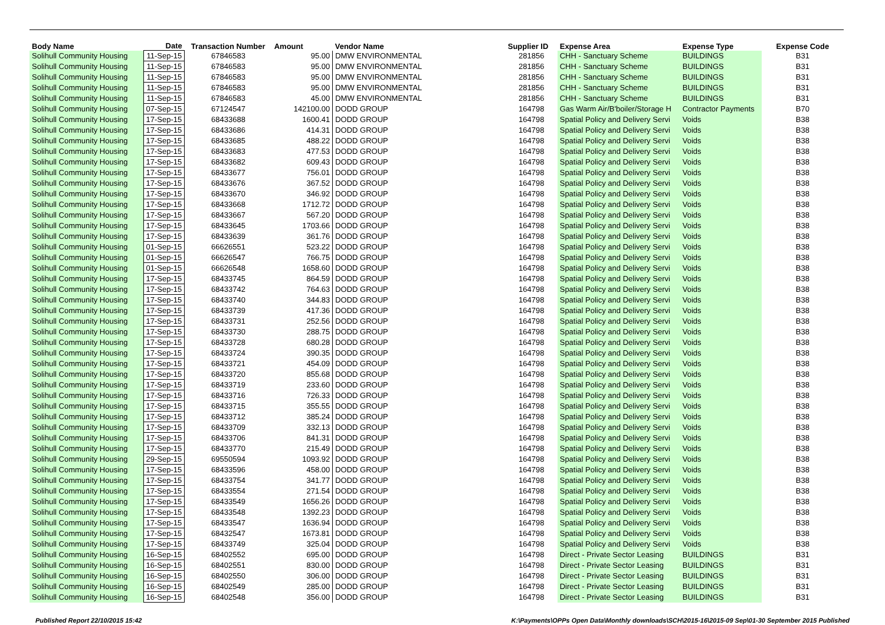| Body Name | Date | Transaction Number | Amount | Vendor Name | Supplier ID | Expense Area | Expense Type | Expense Code |
| --- | --- | --- | --- | --- | --- | --- | --- | --- |
| Solihull Community Housing | 11-Sep-15 | 67846583 | 95.00 | DMW ENVIRONMENTAL | 281856 | CHH - Sanctuary Scheme | BUILDINGS | B31 |
| Solihull Community Housing | 11-Sep-15 | 67846583 | 95.00 | DMW ENVIRONMENTAL | 281856 | CHH - Sanctuary Scheme | BUILDINGS | B31 |
| Solihull Community Housing | 11-Sep-15 | 67846583 | 95.00 | DMW ENVIRONMENTAL | 281856 | CHH - Sanctuary Scheme | BUILDINGS | B31 |
| Solihull Community Housing | 11-Sep-15 | 67846583 | 95.00 | DMW ENVIRONMENTAL | 281856 | CHH - Sanctuary Scheme | BUILDINGS | B31 |
| Solihull Community Housing | 11-Sep-15 | 67846583 | 45.00 | DMW ENVIRONMENTAL | 281856 | CHH - Sanctuary Scheme | BUILDINGS | B31 |
| Solihull Community Housing | 07-Sep-15 | 67124547 | 142100.00 | DODD GROUP | 164798 | Gas Warm Air/B'boiler/Storage H | Contractor Payments | B70 |
| Solihull Community Housing | 17-Sep-15 | 68433688 | 1600.41 | DODD GROUP | 164798 | Spatial Policy and Delivery Servi | Voids | B38 |
| Solihull Community Housing | 17-Sep-15 | 68433686 | 414.31 | DODD GROUP | 164798 | Spatial Policy and Delivery Servi | Voids | B38 |
| Solihull Community Housing | 17-Sep-15 | 68433685 | 488.22 | DODD GROUP | 164798 | Spatial Policy and Delivery Servi | Voids | B38 |
| Solihull Community Housing | 17-Sep-15 | 68433683 | 477.53 | DODD GROUP | 164798 | Spatial Policy and Delivery Servi | Voids | B38 |
| Solihull Community Housing | 17-Sep-15 | 68433682 | 609.43 | DODD GROUP | 164798 | Spatial Policy and Delivery Servi | Voids | B38 |
| Solihull Community Housing | 17-Sep-15 | 68433677 | 756.01 | DODD GROUP | 164798 | Spatial Policy and Delivery Servi | Voids | B38 |
| Solihull Community Housing | 17-Sep-15 | 68433676 | 367.52 | DODD GROUP | 164798 | Spatial Policy and Delivery Servi | Voids | B38 |
| Solihull Community Housing | 17-Sep-15 | 68433670 | 346.92 | DODD GROUP | 164798 | Spatial Policy and Delivery Servi | Voids | B38 |
| Solihull Community Housing | 17-Sep-15 | 68433668 | 1712.72 | DODD GROUP | 164798 | Spatial Policy and Delivery Servi | Voids | B38 |
| Solihull Community Housing | 17-Sep-15 | 68433667 | 567.20 | DODD GROUP | 164798 | Spatial Policy and Delivery Servi | Voids | B38 |
| Solihull Community Housing | 17-Sep-15 | 68433645 | 1703.66 | DODD GROUP | 164798 | Spatial Policy and Delivery Servi | Voids | B38 |
| Solihull Community Housing | 17-Sep-15 | 68433639 | 361.76 | DODD GROUP | 164798 | Spatial Policy and Delivery Servi | Voids | B38 |
| Solihull Community Housing | 01-Sep-15 | 66626551 | 523.22 | DODD GROUP | 164798 | Spatial Policy and Delivery Servi | Voids | B38 |
| Solihull Community Housing | 01-Sep-15 | 66626547 | 766.75 | DODD GROUP | 164798 | Spatial Policy and Delivery Servi | Voids | B38 |
| Solihull Community Housing | 01-Sep-15 | 66626548 | 1658.60 | DODD GROUP | 164798 | Spatial Policy and Delivery Servi | Voids | B38 |
| Solihull Community Housing | 17-Sep-15 | 68433745 | 864.59 | DODD GROUP | 164798 | Spatial Policy and Delivery Servi | Voids | B38 |
| Solihull Community Housing | 17-Sep-15 | 68433742 | 764.63 | DODD GROUP | 164798 | Spatial Policy and Delivery Servi | Voids | B38 |
| Solihull Community Housing | 17-Sep-15 | 68433740 | 344.83 | DODD GROUP | 164798 | Spatial Policy and Delivery Servi | Voids | B38 |
| Solihull Community Housing | 17-Sep-15 | 68433739 | 417.36 | DODD GROUP | 164798 | Spatial Policy and Delivery Servi | Voids | B38 |
| Solihull Community Housing | 17-Sep-15 | 68433731 | 252.56 | DODD GROUP | 164798 | Spatial Policy and Delivery Servi | Voids | B38 |
| Solihull Community Housing | 17-Sep-15 | 68433730 | 288.75 | DODD GROUP | 164798 | Spatial Policy and Delivery Servi | Voids | B38 |
| Solihull Community Housing | 17-Sep-15 | 68433728 | 680.28 | DODD GROUP | 164798 | Spatial Policy and Delivery Servi | Voids | B38 |
| Solihull Community Housing | 17-Sep-15 | 68433724 | 390.35 | DODD GROUP | 164798 | Spatial Policy and Delivery Servi | Voids | B38 |
| Solihull Community Housing | 17-Sep-15 | 68433721 | 454.09 | DODD GROUP | 164798 | Spatial Policy and Delivery Servi | Voids | B38 |
| Solihull Community Housing | 17-Sep-15 | 68433720 | 855.68 | DODD GROUP | 164798 | Spatial Policy and Delivery Servi | Voids | B38 |
| Solihull Community Housing | 17-Sep-15 | 68433719 | 233.60 | DODD GROUP | 164798 | Spatial Policy and Delivery Servi | Voids | B38 |
| Solihull Community Housing | 17-Sep-15 | 68433716 | 726.33 | DODD GROUP | 164798 | Spatial Policy and Delivery Servi | Voids | B38 |
| Solihull Community Housing | 17-Sep-15 | 68433715 | 355.55 | DODD GROUP | 164798 | Spatial Policy and Delivery Servi | Voids | B38 |
| Solihull Community Housing | 17-Sep-15 | 68433712 | 385.24 | DODD GROUP | 164798 | Spatial Policy and Delivery Servi | Voids | B38 |
| Solihull Community Housing | 17-Sep-15 | 68433709 | 332.13 | DODD GROUP | 164798 | Spatial Policy and Delivery Servi | Voids | B38 |
| Solihull Community Housing | 17-Sep-15 | 68433706 | 841.31 | DODD GROUP | 164798 | Spatial Policy and Delivery Servi | Voids | B38 |
| Solihull Community Housing | 17-Sep-15 | 68433770 | 215.49 | DODD GROUP | 164798 | Spatial Policy and Delivery Servi | Voids | B38 |
| Solihull Community Housing | 29-Sep-15 | 69550594 | 1093.92 | DODD GROUP | 164798 | Spatial Policy and Delivery Servi | Voids | B38 |
| Solihull Community Housing | 17-Sep-15 | 68433596 | 458.00 | DODD GROUP | 164798 | Spatial Policy and Delivery Servi | Voids | B38 |
| Solihull Community Housing | 17-Sep-15 | 68433754 | 341.77 | DODD GROUP | 164798 | Spatial Policy and Delivery Servi | Voids | B38 |
| Solihull Community Housing | 17-Sep-15 | 68433554 | 271.54 | DODD GROUP | 164798 | Spatial Policy and Delivery Servi | Voids | B38 |
| Solihull Community Housing | 17-Sep-15 | 68433549 | 1656.26 | DODD GROUP | 164798 | Spatial Policy and Delivery Servi | Voids | B38 |
| Solihull Community Housing | 17-Sep-15 | 68433548 | 1392.23 | DODD GROUP | 164798 | Spatial Policy and Delivery Servi | Voids | B38 |
| Solihull Community Housing | 17-Sep-15 | 68433547 | 1636.94 | DODD GROUP | 164798 | Spatial Policy and Delivery Servi | Voids | B38 |
| Solihull Community Housing | 17-Sep-15 | 68432547 | 1673.81 | DODD GROUP | 164798 | Spatial Policy and Delivery Servi | Voids | B38 |
| Solihull Community Housing | 17-Sep-15 | 68433749 | 325.04 | DODD GROUP | 164798 | Spatial Policy and Delivery Servi | Voids | B38 |
| Solihull Community Housing | 16-Sep-15 | 68402552 | 695.00 | DODD GROUP | 164798 | Direct - Private Sector Leasing | BUILDINGS | B31 |
| Solihull Community Housing | 16-Sep-15 | 68402551 | 830.00 | DODD GROUP | 164798 | Direct - Private Sector Leasing | BUILDINGS | B31 |
| Solihull Community Housing | 16-Sep-15 | 68402550 | 306.00 | DODD GROUP | 164798 | Direct - Private Sector Leasing | BUILDINGS | B31 |
| Solihull Community Housing | 16-Sep-15 | 68402549 | 285.00 | DODD GROUP | 164798 | Direct - Private Sector Leasing | BUILDINGS | B31 |
| Solihull Community Housing | 16-Sep-15 | 68402548 | 356.00 | DODD GROUP | 164798 | Direct - Private Sector Leasing | BUILDINGS | B31 |
Published Report 22/10/2015 15:42 K:\Payments\OPPs Open Data\Monthly downloads\SCH\2015-16\2015-09 Sep\01-30 September 2015 Published